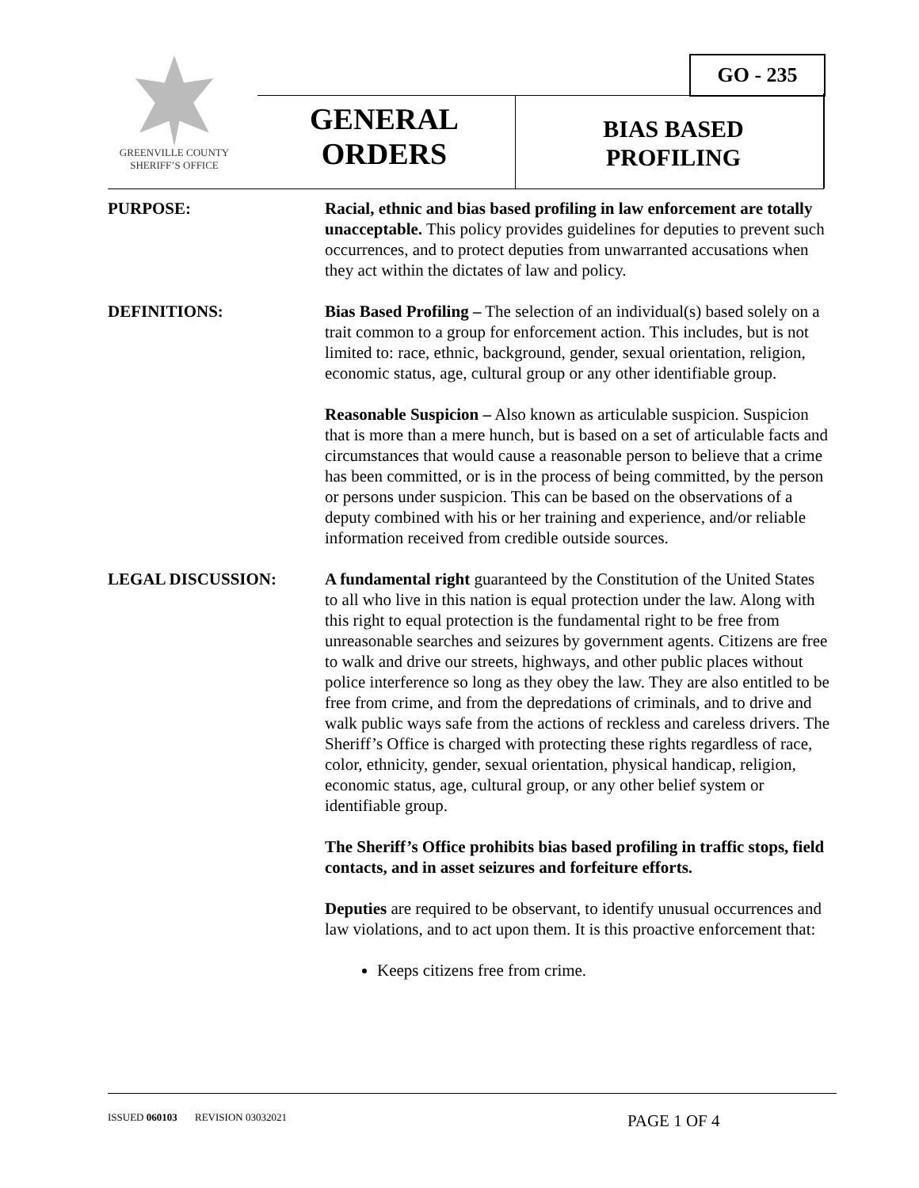GREENVILLE COUNTY
SHERIFF’S OFFICE
GO - 235
GENERAL
ORDERS
BIAS BASED
PROFILING
PURPOSE: Racial, ethnic and bias based profiling in law enforcement are totally unacceptable. This policy provides guidelines for deputies to prevent such occurrences, and to protect deputies from unwarranted accusations when they act within the dictates of law and policy.
DEFINITIONS: Bias Based Profiling – The selection of an individual(s) based solely on a trait common to a group for enforcement action. This includes, but is not limited to: race, ethnic, background, gender, sexual orientation, religion, economic status, age, cultural group or any other identifiable group.
Reasonable Suspicion – Also known as articulable suspicion. Suspicion that is more than a mere hunch, but is based on a set of articulable facts and circumstances that would cause a reasonable person to believe that a crime has been committed, or is in the process of being committed, by the person or persons under suspicion. This can be based on the observations of a deputy combined with his or her training and experience, and/or reliable information received from credible outside sources.
LEGAL DISCUSSION: A fundamental right guaranteed by the Constitution of the United States to all who live in this nation is equal protection under the law. Along with this right to equal protection is the fundamental right to be free from unreasonable searches and seizures by government agents. Citizens are free to walk and drive our streets, highways, and other public places without police interference so long as they obey the law. They are also entitled to be free from crime, and from the depredations of criminals, and to drive and walk public ways safe from the actions of reckless and careless drivers. The Sheriff’s Office is charged with protecting these rights regardless of race, color, ethnicity, gender, sexual orientation, physical handicap, religion, economic status, age, cultural group, or any other belief system or identifiable group.
The Sheriff’s Office prohibits bias based profiling in traffic stops, field contacts, and in asset seizures and forfeiture efforts.
Deputies are required to be observant, to identify unusual occurrences and law violations, and to act upon them. It is this proactive enforcement that:
Keeps citizens free from crime.
ISSUED 060103 REVISION 03032021 PAGE 1 OF 4